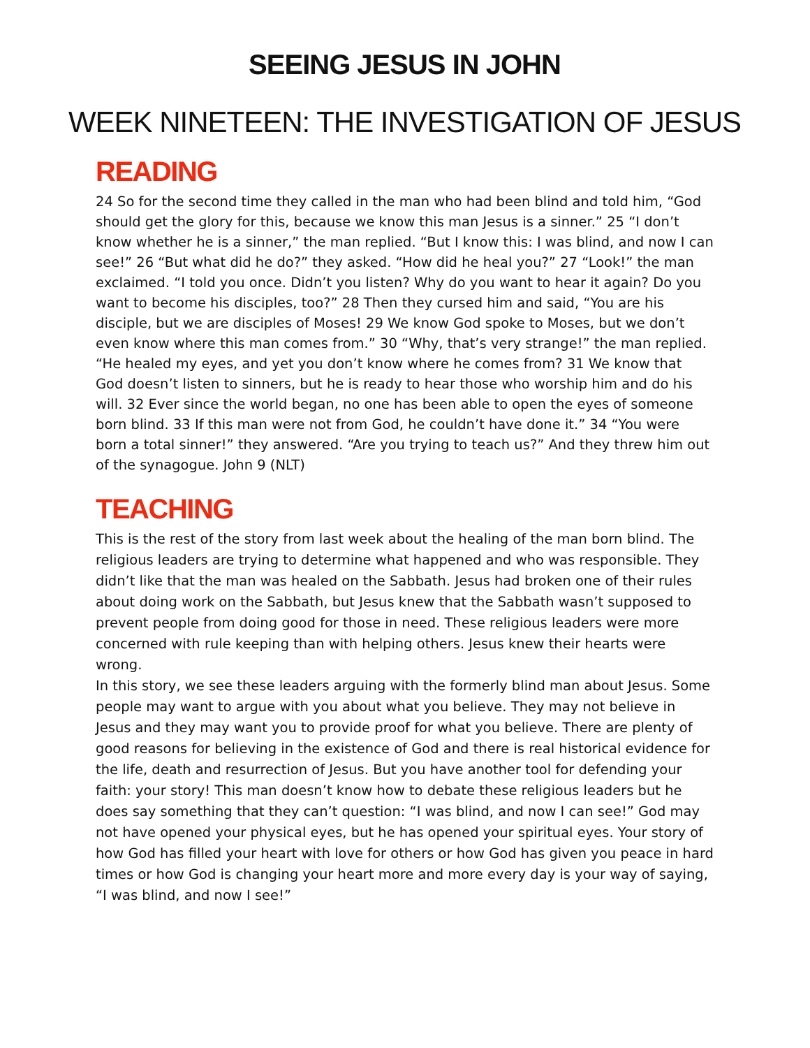SEEING JESUS IN JOHN
WEEK NINETEEN: THE INVESTIGATION OF JESUS
READING
24 So for the second time they called in the man who had been blind and told him, “God should get the glory for this, because we know this man Jesus is a sinner.” 25 “I don’t know whether he is a sinner,” the man replied. “But I know this: I was blind, and now I can see!” 26 “But what did he do?” they asked. “How did he heal you?” 27 “Look!” the man exclaimed. “I told you once. Didn’t you listen? Why do you want to hear it again? Do you want to become his disciples, too?” 28 Then they cursed him and said, “You are his disciple, but we are disciples of Moses! 29 We know God spoke to Moses, but we don’t even know where this man comes from.” 30 “Why, that’s very strange!” the man replied. “He healed my eyes, and yet you don’t know where he comes from? 31 We know that God doesn’t listen to sinners, but he is ready to hear those who worship him and do his will. 32 Ever since the world began, no one has been able to open the eyes of someone born blind. 33 If this man were not from God, he couldn’t have done it.” 34 “You were born a total sinner!” they answered. “Are you trying to teach us?” And they threw him out of the synagogue. John 9 (NLT)
TEACHING
This is the rest of the story from last week about the healing of the man born blind. The religious leaders are trying to determine what happened and who was responsible. They didn’t like that the man was healed on the Sabbath. Jesus had broken one of their rules about doing work on the Sabbath, but Jesus knew that the Sabbath wasn’t supposed to prevent people from doing good for those in need. These religious leaders were more concerned with rule keeping than with helping others. Jesus knew their hearts were wrong.
In this story, we see these leaders arguing with the formerly blind man about Jesus. Some people may want to argue with you about what you believe. They may not believe in Jesus and they may want you to provide proof for what you believe. There are plenty of good reasons for believing in the existence of God and there is real historical evidence for the life, death and resurrection of Jesus. But you have another tool for defending your faith: your story! This man doesn’t know how to debate these religious leaders but he does say something that they can’t question: “I was blind, and now I can see!” God may not have opened your physical eyes, but he has opened your spiritual eyes. Your story of how God has filled your heart with love for others or how God has given you peace in hard times or how God is changing your heart more and more every day is your way of saying, “I was blind, and now I see!”